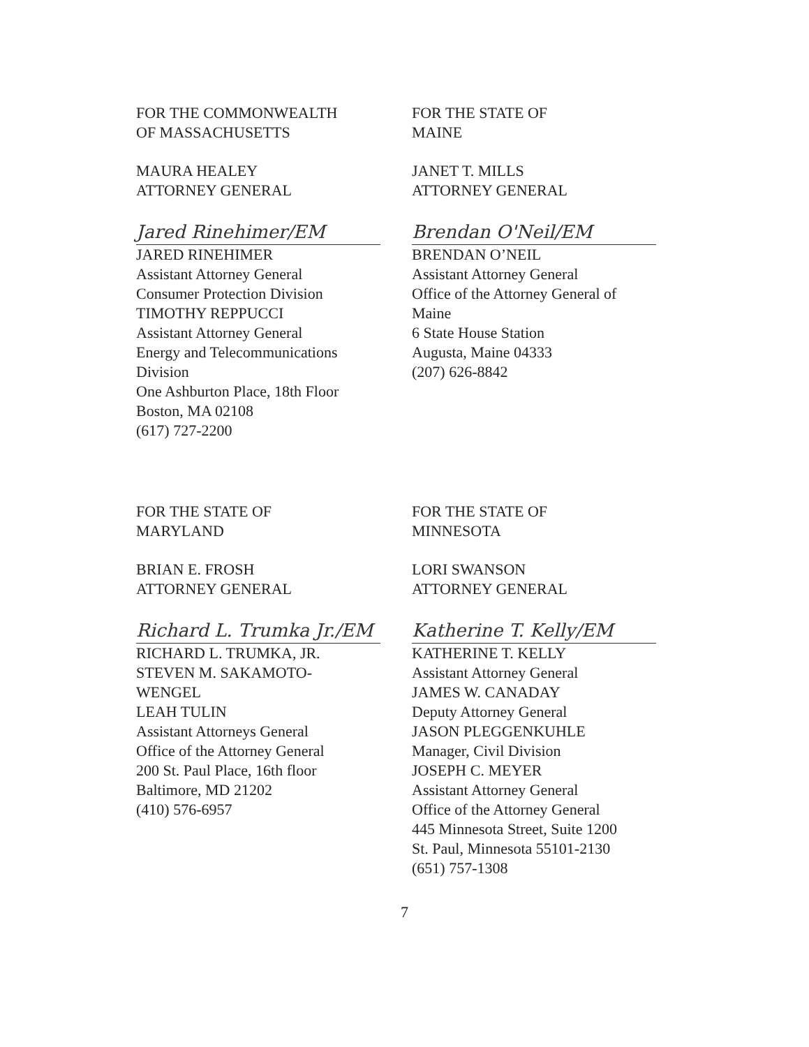FOR THE COMMONWEALTH
OF MASSACHUSETTS
MAURA HEALEY
ATTORNEY GENERAL
Jared Rinehimer/EM
JARED RINEHIMER
Assistant Attorney General
Consumer Protection Division
TIMOTHY REPPUCCI
Assistant Attorney General
Energy and Telecommunications
Division
One Ashburton Place, 18th Floor
Boston, MA 02108
(617) 727-2200
FOR THE STATE OF
MAINE
JANET T. MILLS
ATTORNEY GENERAL
Brendan O'Neil/EM
BRENDAN O’NEIL
Assistant Attorney General
Office of the Attorney General of
Maine
6 State House Station
Augusta, Maine 04333
(207) 626-8842
FOR THE STATE OF
MARYLAND
BRIAN E. FROSH
ATTORNEY GENERAL
Richard L. Trumka Jr./EM
RICHARD L. TRUMKA, JR.
STEVEN M. SAKAMOTO-
WENGEL
LEAH TULIN
Assistant Attorneys General
Office of the Attorney General
200 St. Paul Place, 16th floor
Baltimore, MD 21202
(410) 576-6957
FOR THE STATE OF
MINNESOTA
LORI SWANSON
ATTORNEY GENERAL
Katherine T. Kelly/EM
KATHERINE T. KELLY
Assistant Attorney General
JAMES W. CANADAY
Deputy Attorney General
JASON PLEGGENKUHLE
Manager, Civil Division
JOSEPH C. MEYER
Assistant Attorney General
Office of the Attorney General
445 Minnesota Street, Suite 1200
St. Paul, Minnesota 55101-2130
(651) 757-1308
7